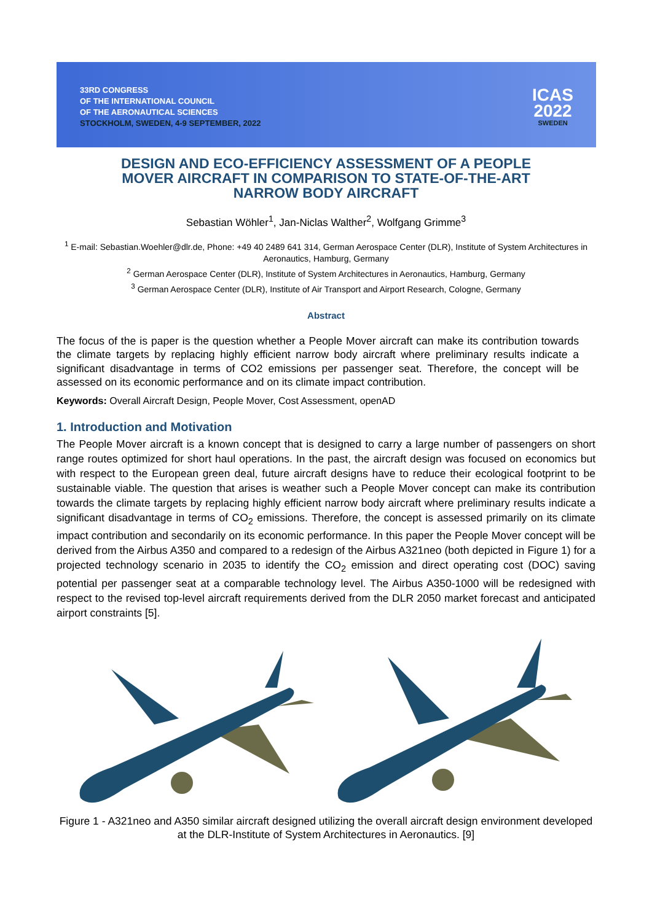33RD CONGRESS
OF THE INTERNATIONAL COUNCIL
OF THE AERONAUTICAL SCIENCES
STOCKHOLM, SWEDEN, 4-9 SEPTEMBER, 2022
ICAS
2022
SWEDEN
DESIGN AND ECO-EFFICIENCY ASSESSMENT OF A PEOPLE MOVER AIRCRAFT IN COMPARISON TO STATE-OF-THE-ART NARROW BODY AIRCRAFT
Sebastian Wöhler<sup>1</sup>, Jan-Niclas Walther<sup>2</sup>, Wolfgang Grimme<sup>3</sup>
<sup>1</sup> E-mail: Sebastian.Woehler@dlr.de, Phone: +49 40 2489 641 314, German Aerospace Center (DLR), Institute of System Architectures in Aeronautics, Hamburg, Germany
<sup>2</sup> German Aerospace Center (DLR), Institute of System Architectures in Aeronautics, Hamburg, Germany
<sup>3</sup> German Aerospace Center (DLR), Institute of Air Transport and Airport Research, Cologne, Germany
Abstract
The focus of the is paper is the question whether a People Mover aircraft can make its contribution towards the climate targets by replacing highly efficient narrow body aircraft where preliminary results indicate a significant disadvantage in terms of CO2 emissions per passenger seat. Therefore, the concept will be assessed on its economic performance and on its climate impact contribution.
Keywords: Overall Aircraft Design, People Mover, Cost Assessment, openAD
1. Introduction and Motivation
The People Mover aircraft is a known concept that is designed to carry a large number of passengers on short range routes optimized for short haul operations. In the past, the aircraft design was focused on economics but with respect to the European green deal, future aircraft designs have to reduce their ecological footprint to be sustainable viable. The question that arises is weather such a People Mover concept can make its contribution towards the climate targets by replacing highly efficient narrow body aircraft where preliminary results indicate a significant disadvantage in terms of CO<sub>2</sub> emissions. Therefore, the concept is assessed primarily on its climate impact contribution and secondarily on its economic performance. In this paper the People Mover concept will be derived from the Airbus A350 and compared to a redesign of the Airbus A321neo (both depicted in Figure 1) for a projected technology scenario in 2035 to identify the CO<sub>2</sub> emission and direct operating cost (DOC) saving potential per passenger seat at a comparable technology level. The Airbus A350-1000 will be redesigned with respect to the revised top-level aircraft requirements derived from the DLR 2050 market forecast and anticipated airport constraints [5].
Figure 1 - A321neo and A350 similar aircraft designed utilizing the overall aircraft design environment developed at the DLR-Institute of System Architectures in Aeronautics. [9]